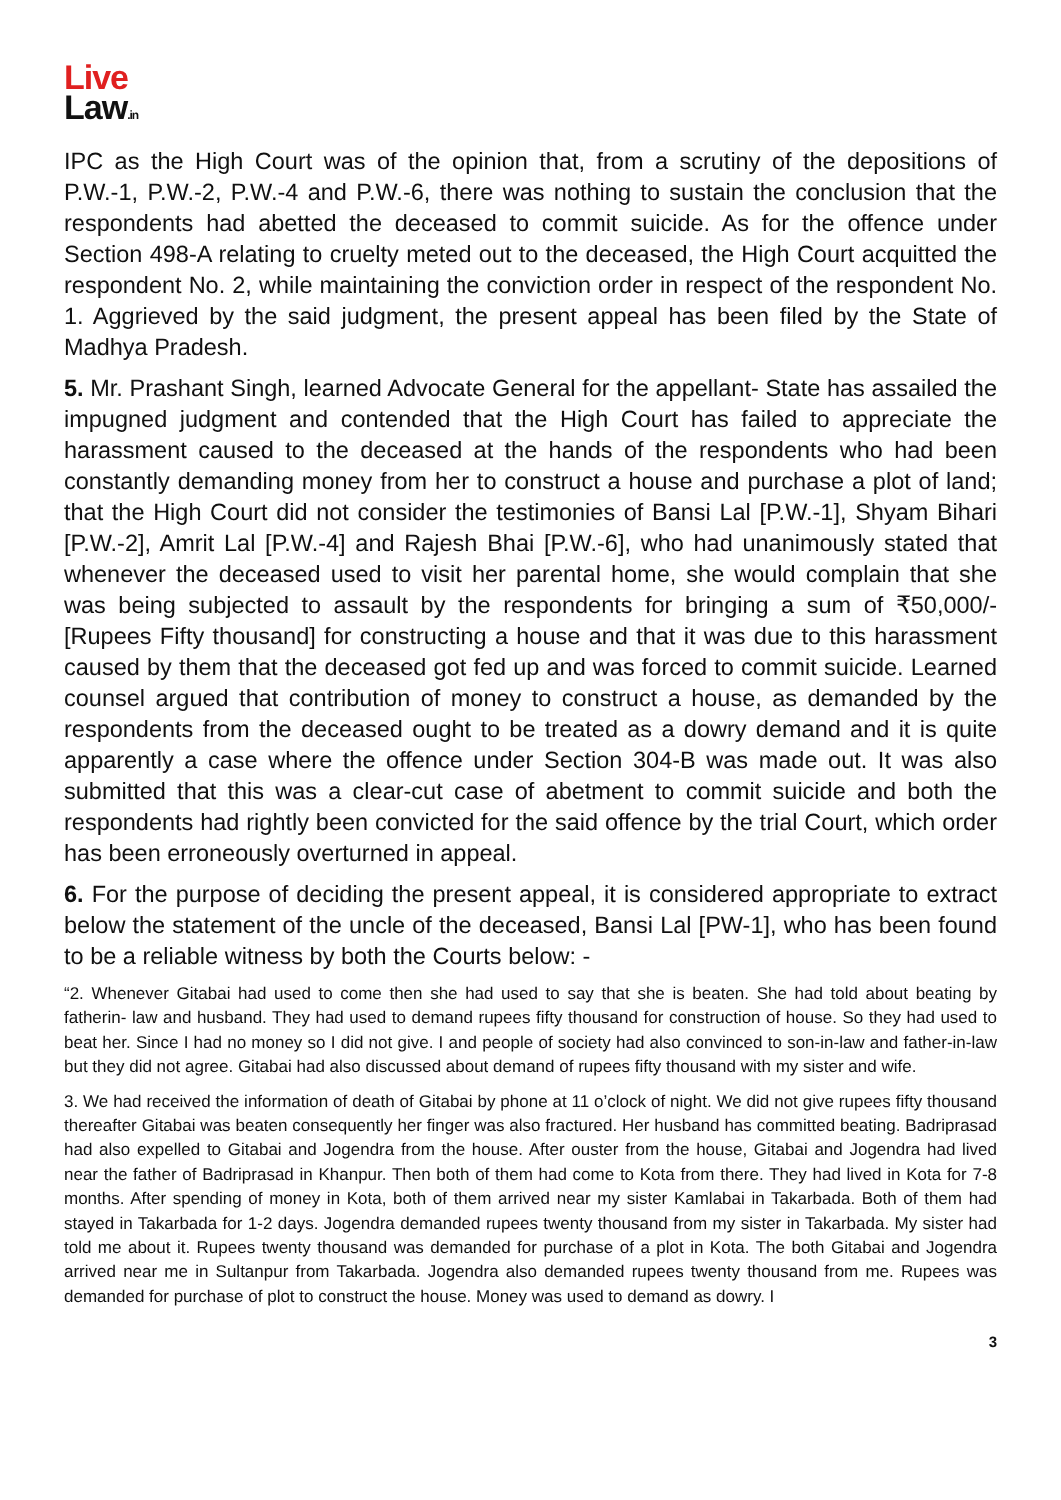Live
Law.in
IPC as the High Court was of the opinion that, from a scrutiny of the depositions of P.W.-1, P.W.-2, P.W.-4 and P.W.-6, there was nothing to sustain the conclusion that the respondents had abetted the deceased to commit suicide. As for the offence under Section 498-A relating to cruelty meted out to the deceased, the High Court acquitted the respondent No. 2, while maintaining the conviction order in respect of the respondent No. 1. Aggrieved by the said judgment, the present appeal has been filed by the State of Madhya Pradesh.
5. Mr. Prashant Singh, learned Advocate General for the appellant- State has assailed the impugned judgment and contended that the High Court has failed to appreciate the harassment caused to the deceased at the hands of the respondents who had been constantly demanding money from her to construct a house and purchase a plot of land; that the High Court did not consider the testimonies of Bansi Lal [P.W.-1], Shyam Bihari [P.W.-2], Amrit Lal [P.W.-4] and Rajesh Bhai [P.W.-6], who had unanimously stated that whenever the deceased used to visit her parental home, she would complain that she was being subjected to assault by the respondents for bringing a sum of ₹50,000/- [Rupees Fifty thousand] for constructing a house and that it was due to this harassment caused by them that the deceased got fed up and was forced to commit suicide. Learned counsel argued that contribution of money to construct a house, as demanded by the respondents from the deceased ought to be treated as a dowry demand and it is quite apparently a case where the offence under Section 304-B was made out. It was also submitted that this was a clear-cut case of abetment to commit suicide and both the respondents had rightly been convicted for the said offence by the trial Court, which order has been erroneously overturned in appeal.
6. For the purpose of deciding the present appeal, it is considered appropriate to extract below the statement of the uncle of the deceased, Bansi Lal [PW-1], who has been found to be a reliable witness by both the Courts below: -
“2. Whenever Gitabai had used to come then she had used to say that she is beaten. She had told about beating by fatherin- law and husband. They had used to demand rupees fifty thousand for construction of house. So they had used to beat her. Since I had no money so I did not give. I and people of society had also convinced to son-in-law and father-in-law but they did not agree. Gitabai had also discussed about demand of rupees fifty thousand with my sister and wife.
3. We had received the information of death of Gitabai by phone at 11 o’clock of night. We did not give rupees fifty thousand thereafter Gitabai was beaten consequently her finger was also fractured. Her husband has committed beating. Badriprasad had also expelled to Gitabai and Jogendra from the house. After ouster from the house, Gitabai and Jogendra had lived near the father of Badriprasad in Khanpur. Then both of them had come to Kota from there. They had lived in Kota for 7-8 months. After spending of money in Kota, both of them arrived near my sister Kamlabai in Takarbada. Both of them had stayed in Takarbada for 1-2 days. Jogendra demanded rupees twenty thousand from my sister in Takarbada. My sister had told me about it. Rupees twenty thousand was demanded for purchase of a plot in Kota. The both Gitabai and Jogendra arrived near me in Sultanpur from Takarbada. Jogendra also demanded rupees twenty thousand from me. Rupees was demanded for purchase of plot to construct the house. Money was used to demand as dowry. I
3